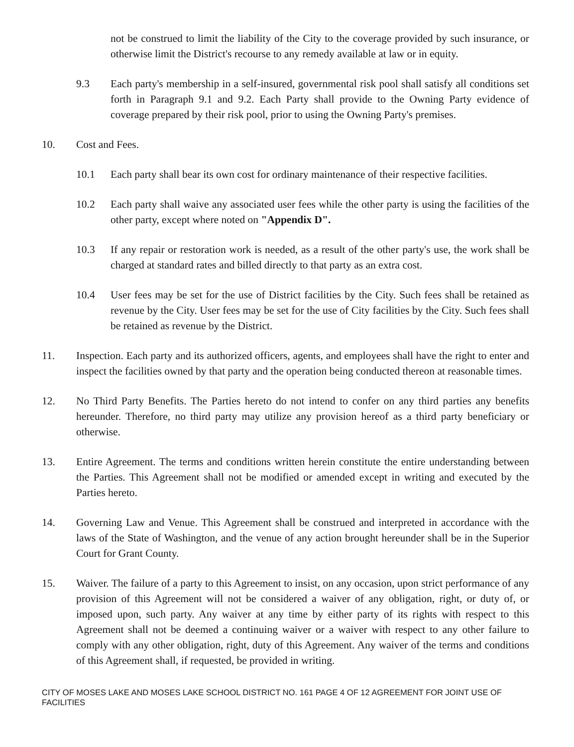not be construed to limit the liability of the City to the coverage provided by such insurance, or otherwise limit the District's recourse to any remedy available at law or in equity.
9.3 Each party's membership in a self-insured, governmental risk pool shall satisfy all conditions set forth in Paragraph 9.1 and 9.2. Each Party shall provide to the Owning Party evidence of coverage prepared by their risk pool, prior to using the Owning Party's premises.
10. Cost and Fees.
10.1 Each party shall bear its own cost for ordinary maintenance of their respective facilities.
10.2 Each party shall waive any associated user fees while the other party is using the facilities of the other party, except where noted on "Appendix D".
10.3 If any repair or restoration work is needed, as a result of the other party's use, the work shall be charged at standard rates and billed directly to that party as an extra cost.
10.4 User fees may be set for the use of District facilities by the City. Such fees shall be retained as revenue by the City. User fees may be set for the use of City facilities by the City. Such fees shall be retained as revenue by the District.
11. Inspection. Each party and its authorized officers, agents, and employees shall have the right to enter and inspect the facilities owned by that party and the operation being conducted thereon at reasonable times.
12. No Third Party Benefits. The Parties hereto do not intend to confer on any third parties any benefits hereunder. Therefore, no third party may utilize any provision hereof as a third party beneficiary or otherwise.
13. Entire Agreement. The terms and conditions written herein constitute the entire understanding between the Parties. This Agreement shall not be modified or amended except in writing and executed by the Parties hereto.
14. Governing Law and Venue. This Agreement shall be construed and interpreted in accordance with the laws of the State of Washington, and the venue of any action brought hereunder shall be in the Superior Court for Grant County.
15. Waiver. The failure of a party to this Agreement to insist, on any occasion, upon strict performance of any provision of this Agreement will not be considered a waiver of any obligation, right, or duty of, or imposed upon, such party. Any waiver at any time by either party of its rights with respect to this Agreement shall not be deemed a continuing waiver or a waiver with respect to any other failure to comply with any other obligation, right, duty of this Agreement. Any waiver of the terms and conditions of this Agreement shall, if requested, be provided in writing.
CITY OF MOSES LAKE AND MOSES LAKE SCHOOL DISTRICT NO. 161 PAGE 4 OF 12 AGREEMENT FOR JOINT USE OF FACILITIES